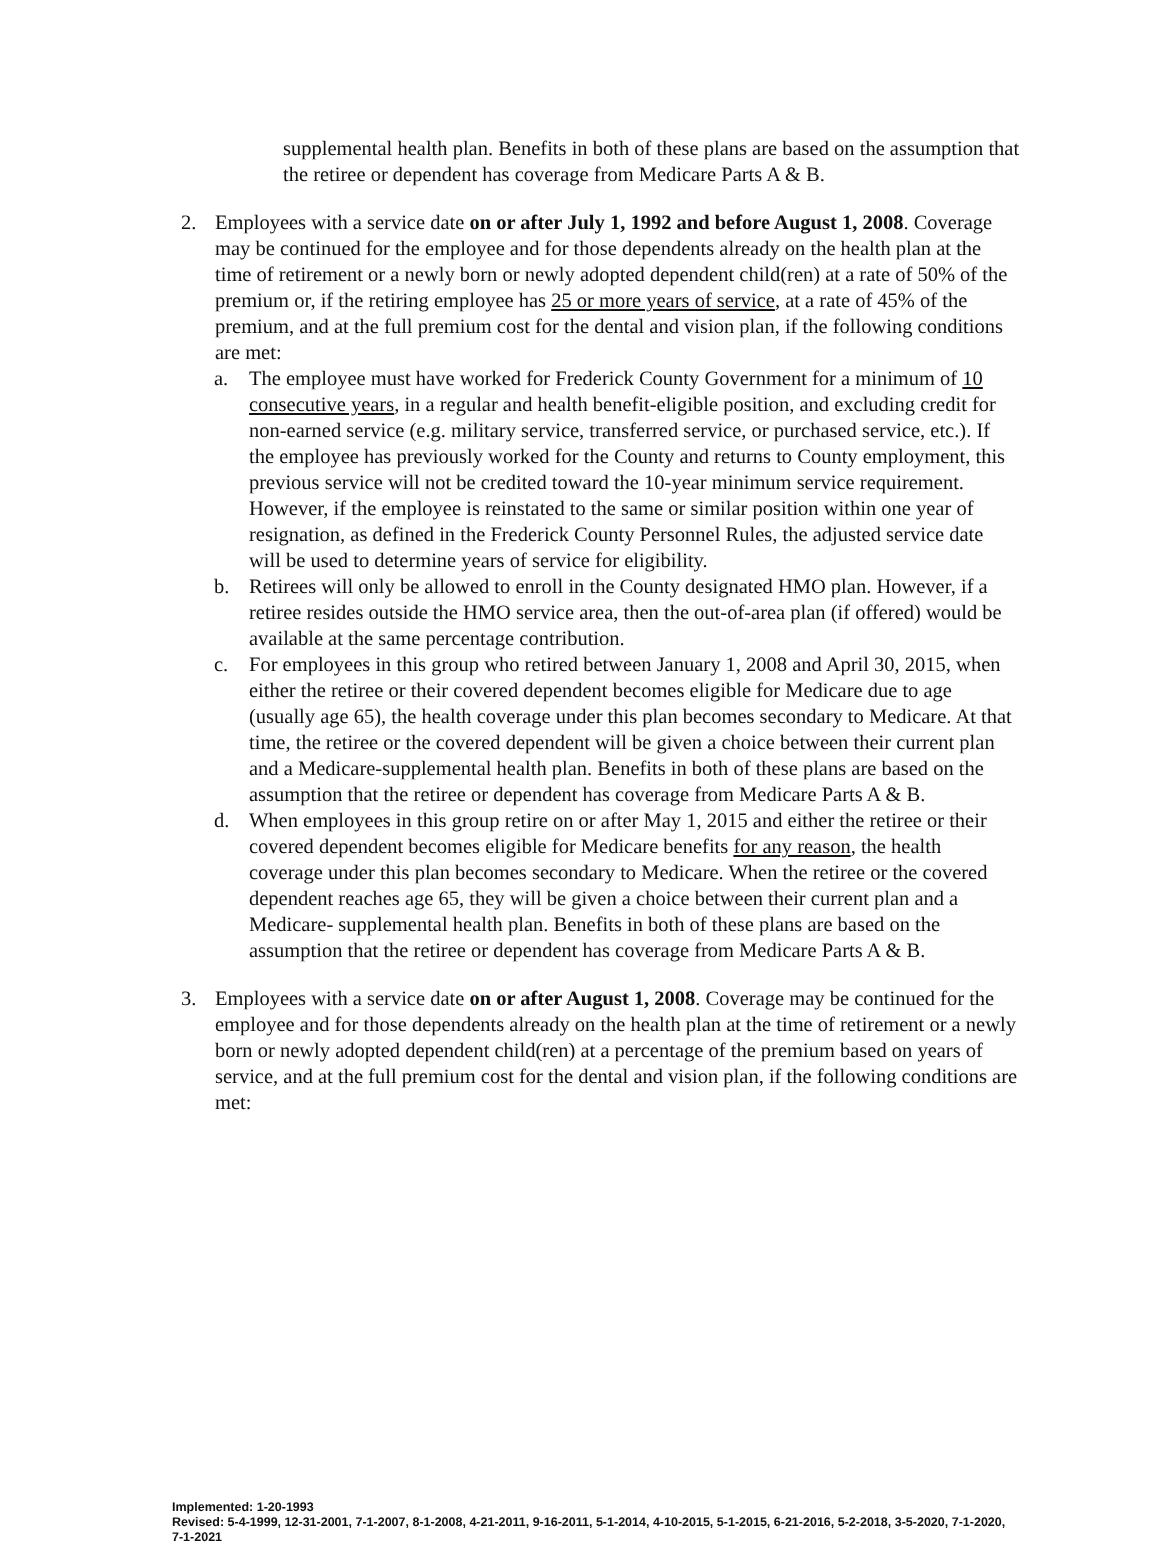supplemental health plan. Benefits in both of these plans are based on the assumption that the retiree or dependent has coverage from Medicare Parts A & B.
2. Employees with a service date on or after July 1, 1992 and before August 1, 2008. Coverage may be continued for the employee and for those dependents already on the health plan at the time of retirement or a newly born or newly adopted dependent child(ren) at a rate of 50% of the premium or, if the retiring employee has 25 or more years of service, at a rate of 45% of the premium, and at the full premium cost for the dental and vision plan, if the following conditions are met:
a. The employee must have worked for Frederick County Government for a minimum of 10 consecutive years, in a regular and health benefit-eligible position, and excluding credit for non-earned service (e.g. military service, transferred service, or purchased service, etc.). If the employee has previously worked for the County and returns to County employment, this previous service will not be credited toward the 10-year minimum service requirement. However, if the employee is reinstated to the same or similar position within one year of resignation, as defined in the Frederick County Personnel Rules, the adjusted service date will be used to determine years of service for eligibility.
b. Retirees will only be allowed to enroll in the County designated HMO plan. However, if a retiree resides outside the HMO service area, then the out-of-area plan (if offered) would be available at the same percentage contribution.
c. For employees in this group who retired between January 1, 2008 and April 30, 2015, when either the retiree or their covered dependent becomes eligible for Medicare due to age (usually age 65), the health coverage under this plan becomes secondary to Medicare. At that time, the retiree or the covered dependent will be given a choice between their current plan and a Medicare-supplemental health plan. Benefits in both of these plans are based on the assumption that the retiree or dependent has coverage from Medicare Parts A & B.
d. When employees in this group retire on or after May 1, 2015 and either the retiree or their covered dependent becomes eligible for Medicare benefits for any reason, the health coverage under this plan becomes secondary to Medicare. When the retiree or the covered dependent reaches age 65, they will be given a choice between their current plan and a Medicare- supplemental health plan. Benefits in both of these plans are based on the assumption that the retiree or dependent has coverage from Medicare Parts A & B.
3. Employees with a service date on or after August 1, 2008. Coverage may be continued for the employee and for those dependents already on the health plan at the time of retirement or a newly born or newly adopted dependent child(ren) at a percentage of the premium based on years of service, and at the full premium cost for the dental and vision plan, if the following conditions are met:
Implemented: 1-20-1993
Revised: 5-4-1999, 12-31-2001, 7-1-2007, 8-1-2008, 4-21-2011, 9-16-2011, 5-1-2014, 4-10-2015, 5-1-2015, 6-21-2016, 5-2-2018, 3-5-2020, 7-1-2020, 7-1-2021